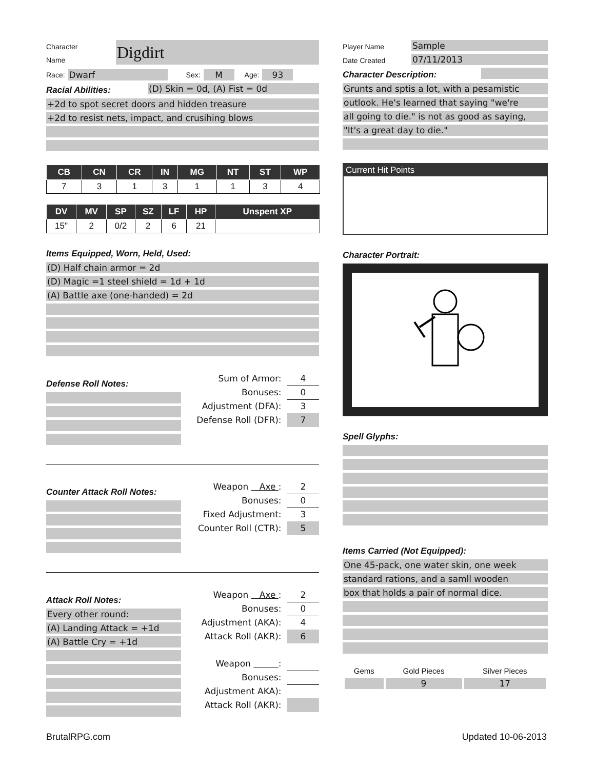Character
Name
Digdirt
Race:
Dwarf
Sex:
M
Age:
93
Racial Abilities:
(D) Skin = 0d, (A) Fist = 0d
+2d to spot secret doors and hidden treasure
+2d to resist nets, impact, and crusihing blows
| CB | CN | CR | IN | MG | NT | ST | WP |
| --- | --- | --- | --- | --- | --- | --- | --- |
| 7 | 3 | 1 | 3 | 1 | 1 | 3 | 4 |
| DV | MV | SP | SZ | LF | HP | Unspent XP |
| --- | --- | --- | --- | --- | --- | --- |
| 15" | 2 | 0/2 | 2 | 6 | 21 | |
Items Equipped, Worn, Held, Used:
(D) Half chain armor = 2d
(D) Magic =1 steel shield = 1d + 1d
(A) Battle axe (one-handed) = 2d
Defense Roll Notes:
Sum of Armor: 4
Bonuses: 0
Adjustment (DFA): 3
Defense Roll (DFR): 7
Counter Attack Roll Notes:
Weapon Axe : 2
Bonuses: 0
Fixed Adjustment: 3
Counter Roll (CTR): 5
Attack Roll Notes:
Every other round:
(A) Landing Attack = +1d
(A) Battle Cry = +1d
Weapon Axe : 2
Bonuses: 0
Adjustment (AKA): 4
Attack Roll (AKR): 6
Weapon :
Bonuses:
Adjustment AKA):
Attack Roll (AKR):
Player Name
Sample
Date Created
07/11/2013
Character Description:
Grunts and sptis a lot, with a pesamistic
outlook. He's learned that saying "we're
all going to die." is not as good as saying,
"It's a great day to die."
Current Hit Points
Character Portrait:
Spell Glyphs:
Items Carried (Not Equipped):
One 45-pack, one water skin, one week
standard rations, and a samll wooden
box that holds a pair of normal dice.
| Gems | Gold Pieces | Silver Pieces |
| --- | --- | --- |
| | 9 | 17 |
BrutalRPG.com Updated 10-06-2013